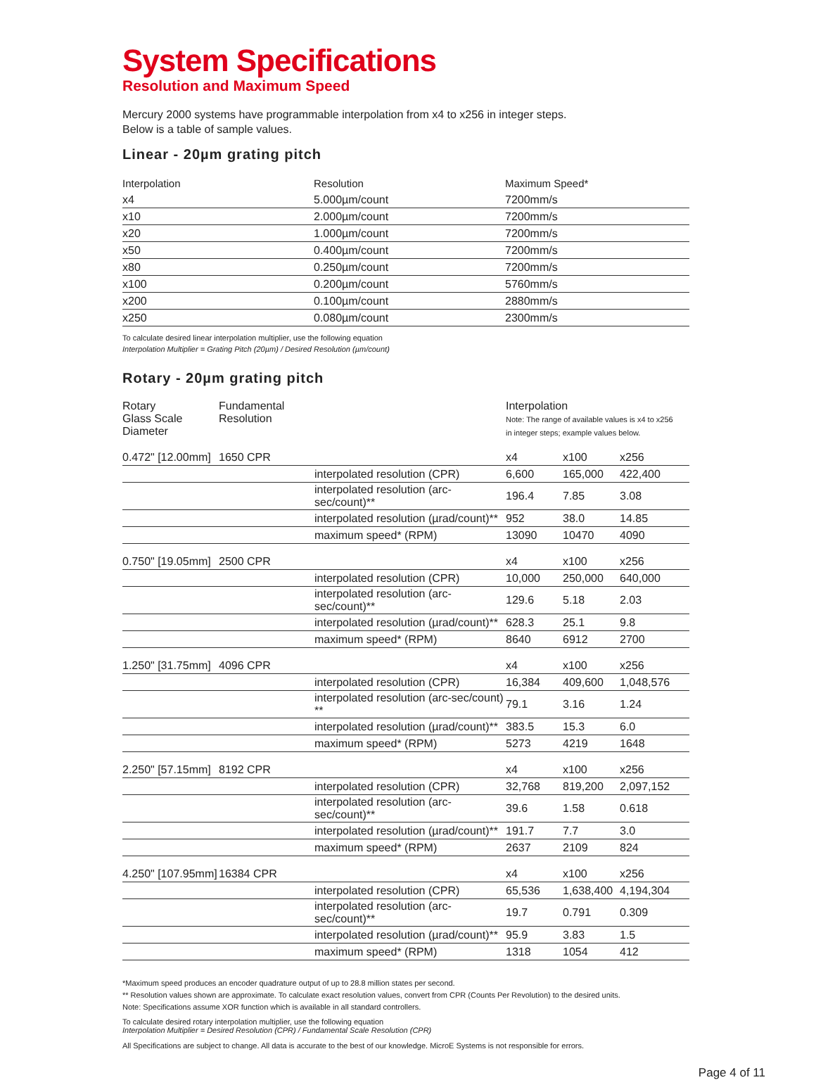System Specifications
Resolution and Maximum Speed
Mercury 2000 systems have programmable interpolation from x4 to x256 in integer steps.
Below is a table of sample values.
Linear - 20µm grating pitch
| Interpolation | Resolution | Maximum Speed* |
| x4 | 5.000µm/count | 7200mm/s |
| x10 | 2.000µm/count | 7200mm/s |
| x20 | 1.000µm/count | 7200mm/s |
| x50 | 0.400µm/count | 7200mm/s |
| x80 | 0.250µm/count | 7200mm/s |
| x100 | 0.200µm/count | 5760mm/s |
| x200 | 0.100µm/count | 2880mm/s |
| x250 | 0.080µm/count | 2300mm/s |
To calculate desired linear interpolation multiplier, use the following equation
Interpolation Multiplier = Grating Pitch (20µm) / Desired Resolution (µm/count)
Rotary - 20µm grating pitch
| Rotary Glass Scale Diameter | Fundamental Resolution | | Interpolation Note: The range of available values is x4 to x256 in integer steps; example values below. | | |
| 0.472" [12.00mm] | 1650 CPR | | x4 | x100 | x256 |
| | | interpolated resolution (CPR) | 6,600 | 165,000 | 422,400 |
| | | interpolated resolution (arc-sec/count)** | 196.4 | 7.85 | 3.08 |
| | | interpolated resolution (µrad/count)** | 952 | 38.0 | 14.85 |
| | | maximum speed* (RPM) | 13090 | 10470 | 4090 |
| 0.750" [19.05mm] | 2500 CPR | | x4 | x100 | x256 |
| | | interpolated resolution (CPR) | 10,000 | 250,000 | 640,000 |
| | | interpolated resolution (arc-sec/count)** | 129.6 | 5.18 | 2.03 |
| | | interpolated resolution (µrad/count)** | 628.3 | 25.1 | 9.8 |
| | | maximum speed* (RPM) | 8640 | 6912 | 2700 |
| 1.250" [31.75mm] | 4096 CPR | | x4 | x100 | x256 |
| | | interpolated resolution (CPR) | 16,384 | 409,600 | 1,048,576 |
| | | interpolated resolution (arc-sec/count) ** | 79.1 | 3.16 | 1.24 |
| | | interpolated resolution (µrad/count)** | 383.5 | 15.3 | 6.0 |
| | | maximum speed* (RPM) | 5273 | 4219 | 1648 |
| 2.250" [57.15mm] | 8192 CPR | | x4 | x100 | x256 |
| | | interpolated resolution (CPR) | 32,768 | 819,200 | 2,097,152 |
| | | interpolated resolution (arc-sec/count)** | 39.6 | 1.58 | 0.618 |
| | | interpolated resolution (µrad/count)** | 191.7 | 7.7 | 3.0 |
| | | maximum speed* (RPM) | 2637 | 2109 | 824 |
| 4.250" [107.95mm] | 16384 CPR | | x4 | x100 | x256 |
| | | interpolated resolution (CPR) | 65,536 | 1,638,400 | 4,194,304 |
| | | interpolated resolution (arc-sec/count)** | 19.7 | 0.791 | 0.309 |
| | | interpolated resolution (µrad/count)** | 95.9 | 3.83 | 1.5 |
| | | maximum speed* (RPM) | 1318 | 1054 | 412 |
*Maximum speed produces an encoder quadrature output of up to 28.8 million states per second.
** Resolution values shown are approximate. To calculate exact resolution values, convert from CPR (Counts Per Revolution) to the desired units.
Note: Specifications assume XOR function which is available in all standard controllers.
To calculate desired rotary interpolation multiplier, use the following equation
Interpolation Multiplier = Desired Resolution (CPR) / Fundamental Scale Resolution (CPR)
All Specifications are subject to change. All data is accurate to the best of our knowledge. MicroE Systems is not responsible for errors.
Page 4 of 11